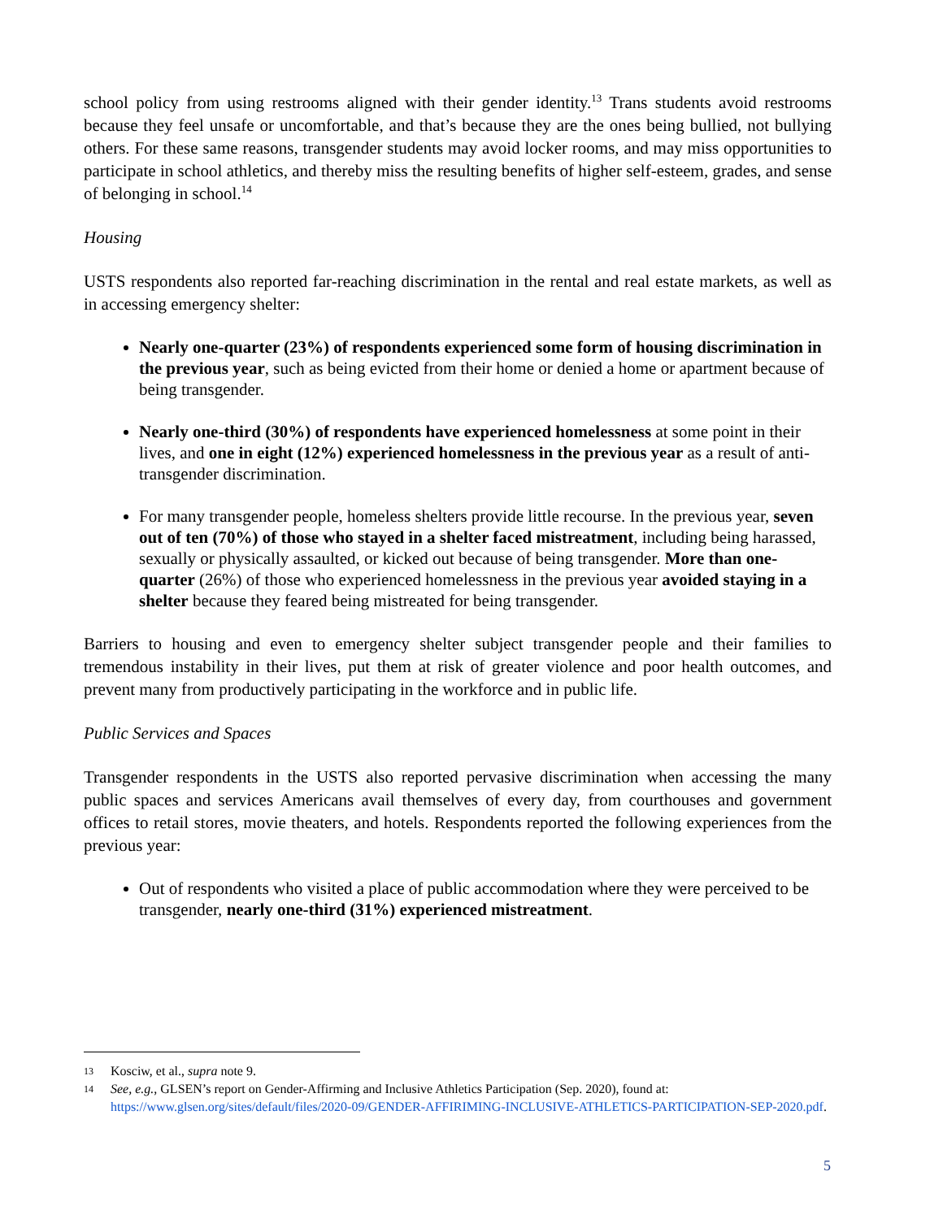school policy from using restrooms aligned with their gender identity.<sup>13</sup> Trans students avoid restrooms because they feel unsafe or uncomfortable, and that’s because they are the ones being bullied, not bullying others. For these same reasons, transgender students may avoid locker rooms, and may miss opportunities to participate in school athletics, and thereby miss the resulting benefits of higher self-esteem, grades, and sense of belonging in school.<sup>14</sup>
Housing
USTS respondents also reported far-reaching discrimination in the rental and real estate markets, as well as in accessing emergency shelter:
Nearly one-quarter (23%) of respondents experienced some form of housing discrimination in the previous year, such as being evicted from their home or denied a home or apartment because of being transgender.
Nearly one-third (30%) of respondents have experienced homelessness at some point in their lives, and one in eight (12%) experienced homelessness in the previous year as a result of anti-transgender discrimination.
For many transgender people, homeless shelters provide little recourse. In the previous year, seven out of ten (70%) of those who stayed in a shelter faced mistreatment, including being harassed, sexually or physically assaulted, or kicked out because of being transgender. More than one-quarter (26%) of those who experienced homelessness in the previous year avoided staying in a shelter because they feared being mistreated for being transgender.
Barriers to housing and even to emergency shelter subject transgender people and their families to tremendous instability in their lives, put them at risk of greater violence and poor health outcomes, and prevent many from productively participating in the workforce and in public life.
Public Services and Spaces
Transgender respondents in the USTS also reported pervasive discrimination when accessing the many public spaces and services Americans avail themselves of every day, from courthouses and government offices to retail stores, movie theaters, and hotels. Respondents reported the following experiences from the previous year:
Out of respondents who visited a place of public accommodation where they were perceived to be transgender, nearly one-third (31%) experienced mistreatment.
13 Kosciw, et al., supra note 9.
14 See, e.g., GLSEN’s report on Gender-Affirming and Inclusive Athletics Participation (Sep. 2020), found at: https://www.glsen.org/sites/default/files/2020-09/GENDER-AFFIRIMING-INCLUSIVE-ATHLETICS-PARTICIPATION-SEP-2020.pdf.
5